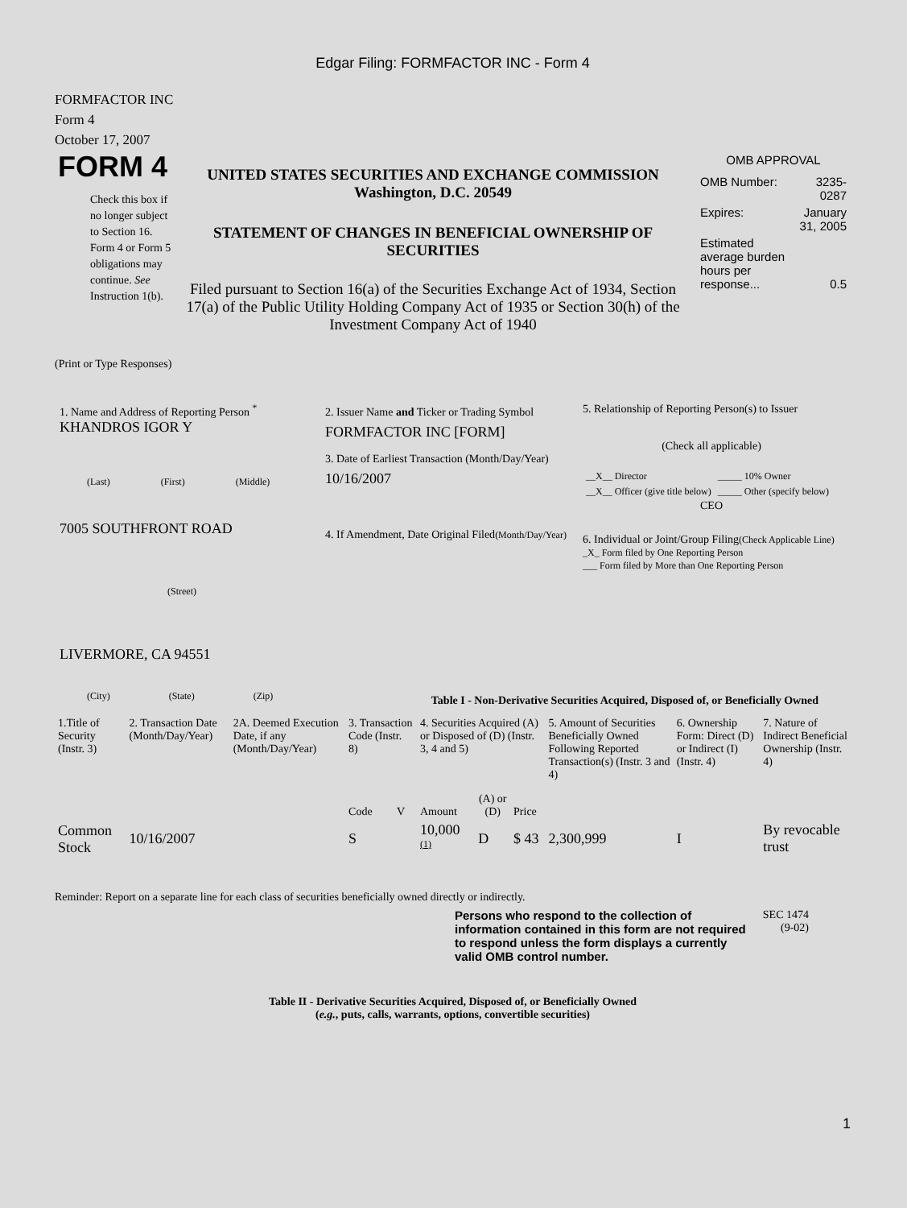Edgar Filing: FORMFACTOR INC - Form 4
FORMFACTOR INC
Form 4
October 17, 2007
FORM 4
Check this box if no longer subject to Section 16. Form 4 or Form 5 obligations may continue. See Instruction 1(b).
UNITED STATES SECURITIES AND EXCHANGE COMMISSION
Washington, D.C. 20549
STATEMENT OF CHANGES IN BENEFICIAL OWNERSHIP OF SECURITIES
Filed pursuant to Section 16(a) of the Securities Exchange Act of 1934, Section 17(a) of the Public Utility Holding Company Act of 1935 or Section 30(h) of the Investment Company Act of 1940
OMB APPROVAL
| OMB Number: | 3235-0287 |
| Expires: | January 31, 2005 |
| Estimated average burden hours per response... | 0.5 |
(Print or Type Responses)
1. Name and Address of Reporting Person <sup>*</sup>
KHANDROS IGOR Y
(Last) (First) (Middle)
7005 SOUTHFRONT ROAD
(Street)
LIVERMORE, CA 94551
(City) (State) (Zip)
2. Issuer Name and Ticker or Trading Symbol
FORMFACTOR INC [FORM]
3. Date of Earliest Transaction (Month/Day/Year)
10/16/2007
4. If Amendment, Date Original Filed(Month/Day/Year)
5. Relationship of Reporting Person(s) to Issuer
(Check all applicable)
| __X__ Director | _____ 10% Owner |
| __X__ Officer (give title below) | _____ Other (specify below) |
CEO
6. Individual or Joint/Group Filing(Check Applicable Line)
_X_ Form filed by One Reporting Person
___ Form filed by More than One Reporting Person
Table I - Non-Derivative Securities Acquired, Disposed of, or Beneficially Owned
| 1.Title of Security (Instr. 3) | 2. Transaction Date (Month/Day/Year) | 2A. Deemed Execution Date, if any (Month/Day/Year) | 3. Transaction Code (Instr. 8) | | 4. Securities Acquired (A) or Disposed of (D) (Instr. 3, 4 and 5) | | | 5. Amount of Securities Beneficially Owned Following Reported Transaction(s) (Instr. 3 and 4) | 6. Ownership Form: Direct (D) or Indirect (I) (Instr. 4) | 7. Nature of Indirect Beneficial Ownership (Instr. 4) |
| --- | --- | --- | --- | --- | --- | --- | --- | --- | --- | --- |
| | | | Code | V | Amount | (A) or (D) | Price | | | |
| Common Stock | 10/16/2007 | | S | | 10,000 <sup>(1)</sup> | D | $ 43 | 2,300,999 | I | By revocable trust |
Reminder: Report on a separate line for each class of securities beneficially owned directly or indirectly.
Persons who respond to the collection of information contained in this form are not required to respond unless the form displays a currently valid OMB control number.
SEC 1474 (9-02)
Table II - Derivative Securities Acquired, Disposed of, or Beneficially Owned
(e.g., puts, calls, warrants, options, convertible securities)
1